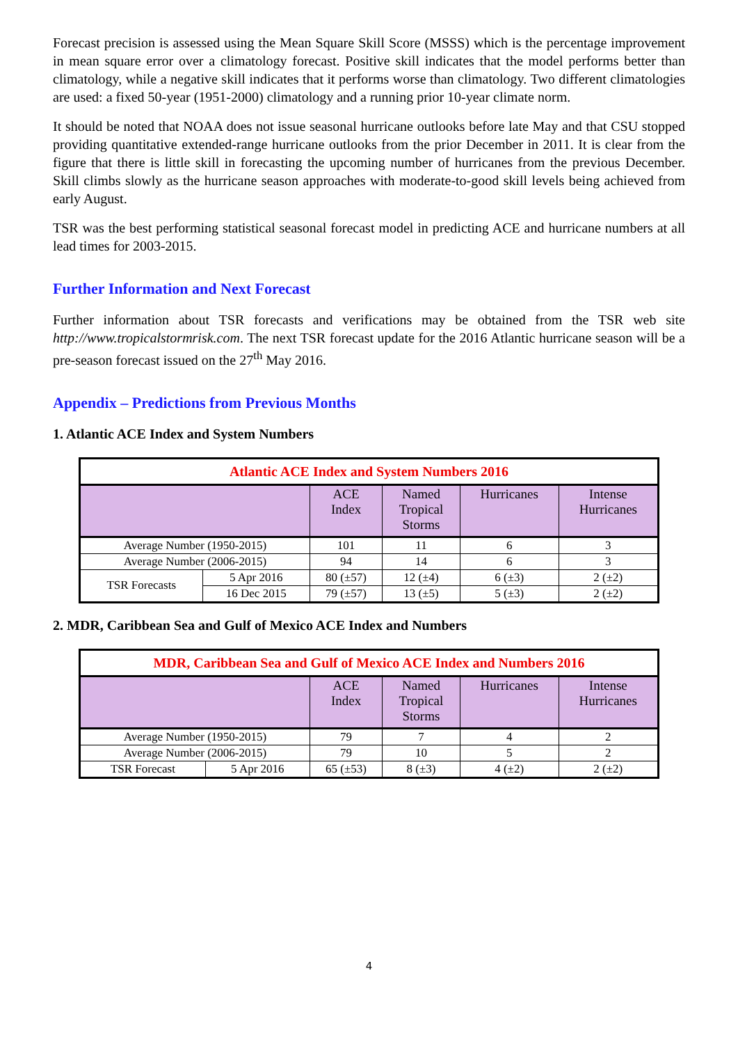Forecast precision is assessed using the Mean Square Skill Score (MSSS) which is the percentage improvement in mean square error over a climatology forecast. Positive skill indicates that the model performs better than climatology, while a negative skill indicates that it performs worse than climatology. Two different climatologies are used: a fixed 50-year (1951-2000) climatology and a running prior 10-year climate norm.
It should be noted that NOAA does not issue seasonal hurricane outlooks before late May and that CSU stopped providing quantitative extended-range hurricane outlooks from the prior December in 2011. It is clear from the figure that there is little skill in forecasting the upcoming number of hurricanes from the previous December. Skill climbs slowly as the hurricane season approaches with moderate-to-good skill levels being achieved from early August.
TSR was the best performing statistical seasonal forecast model in predicting ACE and hurricane numbers at all lead times for 2003-2015.
Further Information and Next Forecast
Further information about TSR forecasts and verifications may be obtained from the TSR web site http://www.tropicalstormrisk.com. The next TSR forecast update for the 2016 Atlantic hurricane season will be a pre-season forecast issued on the 27<sup>th</sup> May 2016.
Appendix – Predictions from Previous Months
1. Atlantic ACE Index and System Numbers
| Atlantic ACE Index and System Numbers 2016 | | | | | |
| --- | --- | --- | --- | --- | --- |
| | | ACE Index | Named Tropical Storms | Hurricanes | Intense Hurricanes |
| Average Number (1950-2015) | | 101 | 11 | 6 | 3 |
| Average Number (2006-2015) | | 94 | 14 | 6 | 3 |
| TSR Forecasts | 5 Apr 2016 | 80 (±57) | 12 (±4) | 6 (±3) | 2 (±2) |
| | 16 Dec 2015 | 79 (±57) | 13 (±5) | 5 (±3) | 2 (±2) |
2. MDR, Caribbean Sea and Gulf of Mexico ACE Index and Numbers
| MDR, Caribbean Sea and Gulf of Mexico ACE Index and Numbers 2016 | | | | | |
| --- | --- | --- | --- | --- | --- |
| | | ACE Index | Named Tropical Storms | Hurricanes | Intense Hurricanes |
| Average Number (1950-2015) | | 79 | 7 | 4 | 2 |
| Average Number (2006-2015) | | 79 | 10 | 5 | 2 |
| TSR Forecast | 5 Apr 2016 | 65 (±53) | 8 (±3) | 4 (±2) | 2 (±2) |
4